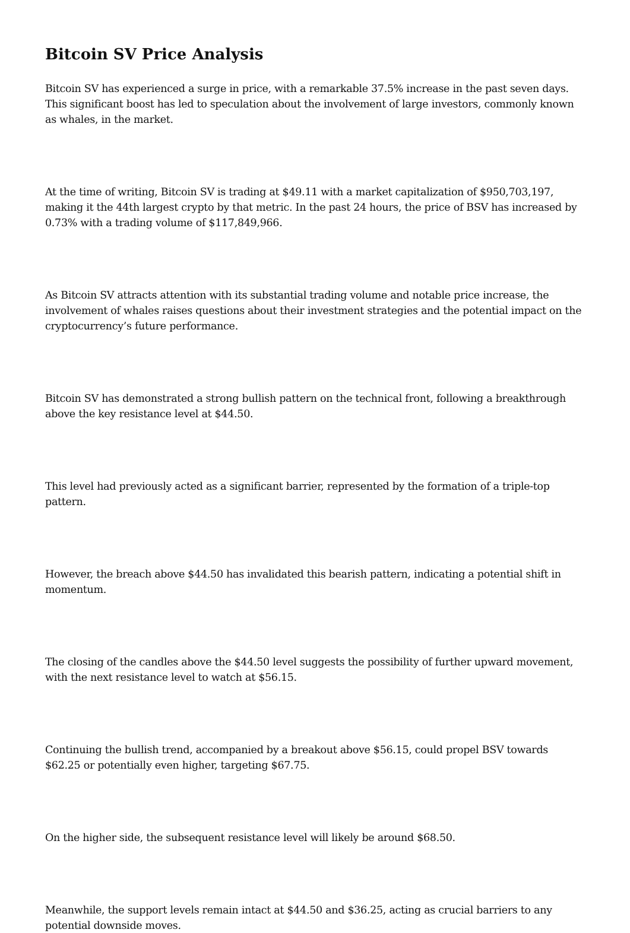Bitcoin SV Price Analysis
Bitcoin SV has experienced a surge in price, with a remarkable 37.5% increase in the past seven days. This significant boost has led to speculation about the involvement of large investors, commonly known as whales, in the market.
At the time of writing, Bitcoin SV is trading at $49.11 with a market capitalization of $950,703,197, making it the 44th largest crypto by that metric. In the past 24 hours, the price of BSV has increased by 0.73% with a trading volume of $117,849,966.
As Bitcoin SV attracts attention with its substantial trading volume and notable price increase, the involvement of whales raises questions about their investment strategies and the potential impact on the cryptocurrency’s future performance.
Bitcoin SV has demonstrated a strong bullish pattern on the technical front, following a breakthrough above the key resistance level at $44.50.
This level had previously acted as a significant barrier, represented by the formation of a triple-top pattern.
However, the breach above $44.50 has invalidated this bearish pattern, indicating a potential shift in momentum.
The closing of the candles above the $44.50 level suggests the possibility of further upward movement, with the next resistance level to watch at $56.15.
Continuing the bullish trend, accompanied by a breakout above $56.15, could propel BSV towards $62.25 or potentially even higher, targeting $67.75.
On the higher side, the subsequent resistance level will likely be around $68.50.
Meanwhile, the support levels remain intact at $44.50 and $36.25, acting as crucial barriers to any potential downside moves.